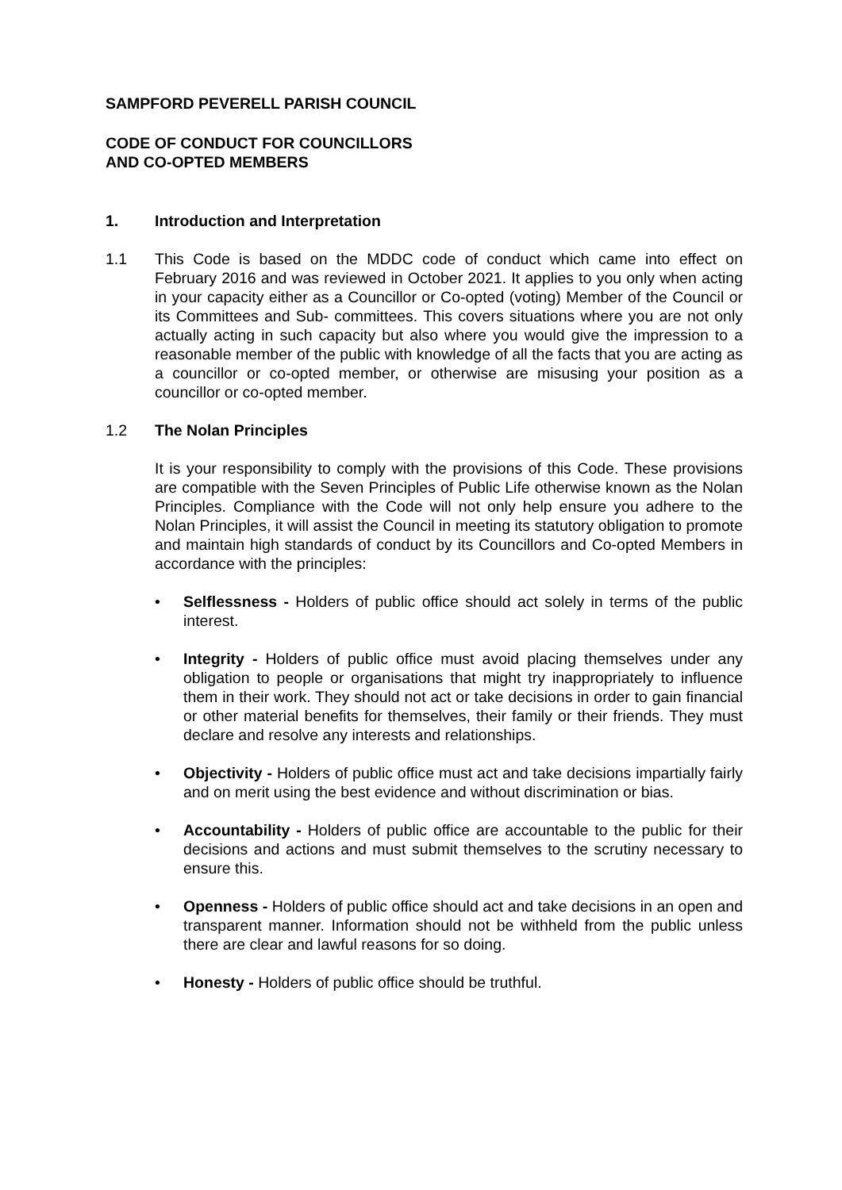SAMPFORD PEVERELL PARISH COUNCIL
CODE OF CONDUCT FOR COUNCILLORS
AND CO-OPTED MEMBERS
1. Introduction and Interpretation
1.1 This Code is based on the MDDC code of conduct which came into effect on February 2016 and was reviewed in October 2021. It applies to you only when acting in your capacity either as a Councillor or Co-opted (voting) Member of the Council or its Committees and Sub- committees. This covers situations where you are not only actually acting in such capacity but also where you would give the impression to a reasonable member of the public with knowledge of all the facts that you are acting as a councillor or co-opted member, or otherwise are misusing your position as a councillor or co-opted member.
1.2 The Nolan Principles
It is your responsibility to comply with the provisions of this Code. These provisions are compatible with the Seven Principles of Public Life otherwise known as the Nolan Principles. Compliance with the Code will not only help ensure you adhere to the Nolan Principles, it will assist the Council in meeting its statutory obligation to promote and maintain high standards of conduct by its Councillors and Co-opted Members in accordance with the principles:
• Selflessness - Holders of public office should act solely in terms of the public interest.
• Integrity - Holders of public office must avoid placing themselves under any obligation to people or organisations that might try inappropriately to influence them in their work. They should not act or take decisions in order to gain financial or other material benefits for themselves, their family or their friends. They must declare and resolve any interests and relationships.
• Objectivity - Holders of public office must act and take decisions impartially fairly and on merit using the best evidence and without discrimination or bias.
• Accountability - Holders of public office are accountable to the public for their decisions and actions and must submit themselves to the scrutiny necessary to ensure this.
• Openness - Holders of public office should act and take decisions in an open and transparent manner. Information should not be withheld from the public unless there are clear and lawful reasons for so doing.
• Honesty - Holders of public office should be truthful.